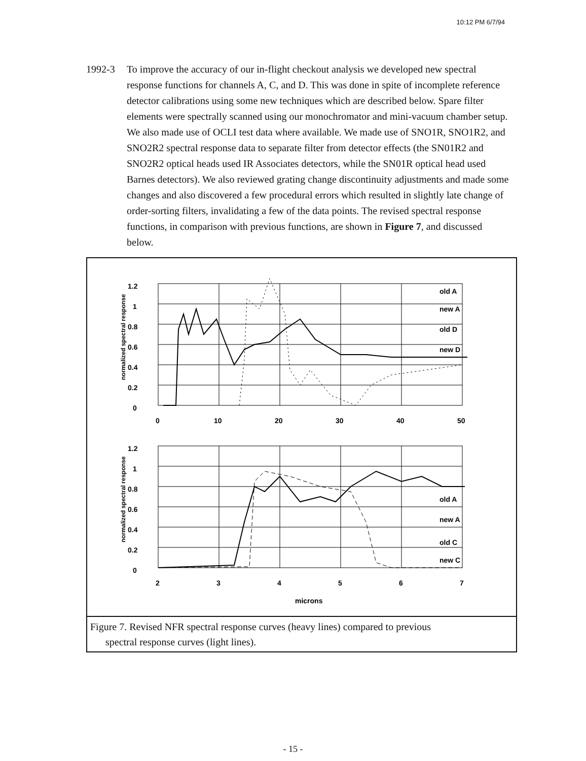10:12 PM 6/7/94
1992-3 To improve the accuracy of our in-flight checkout analysis we developed new spectral response functions for channels A, C, and D. This was done in spite of incomplete reference detector calibrations using some new techniques which are described below. Spare filter elements were spectrally scanned using our monochromator and mini-vacuum chamber setup. We also made use of OCLI test data where available. We made use of SNO1R, SNO1R2, and SNO2R2 spectral response data to separate filter from detector effects (the SN01R2 and SNO2R2 optical heads used IR Associates detectors, while the SN01R optical head used Barnes detectors). We also reviewed grating change discontinuity adjustments and made some changes and also discovered a few procedural errors which resulted in slightly late change of order-sorting filters, invalidating a few of the data points. The revised spectral response functions, in comparison with previous functions, are shown in Figure 7, and discussed below.
1.2
1
0.8
0.6
0.4
0.2
0
0
10
20
30
40
50
old A
new A
old D
new D
1.2
1
0.8
0.6
0.4
0.2
0
2
3
4
5
6
7
old A
new A
old C
new C
microns
normalized spectral response
normalized spectral response
Figure 7. Revised NFR spectral response curves (heavy lines) compared to previous
spectral response curves (light lines).
- 15 -